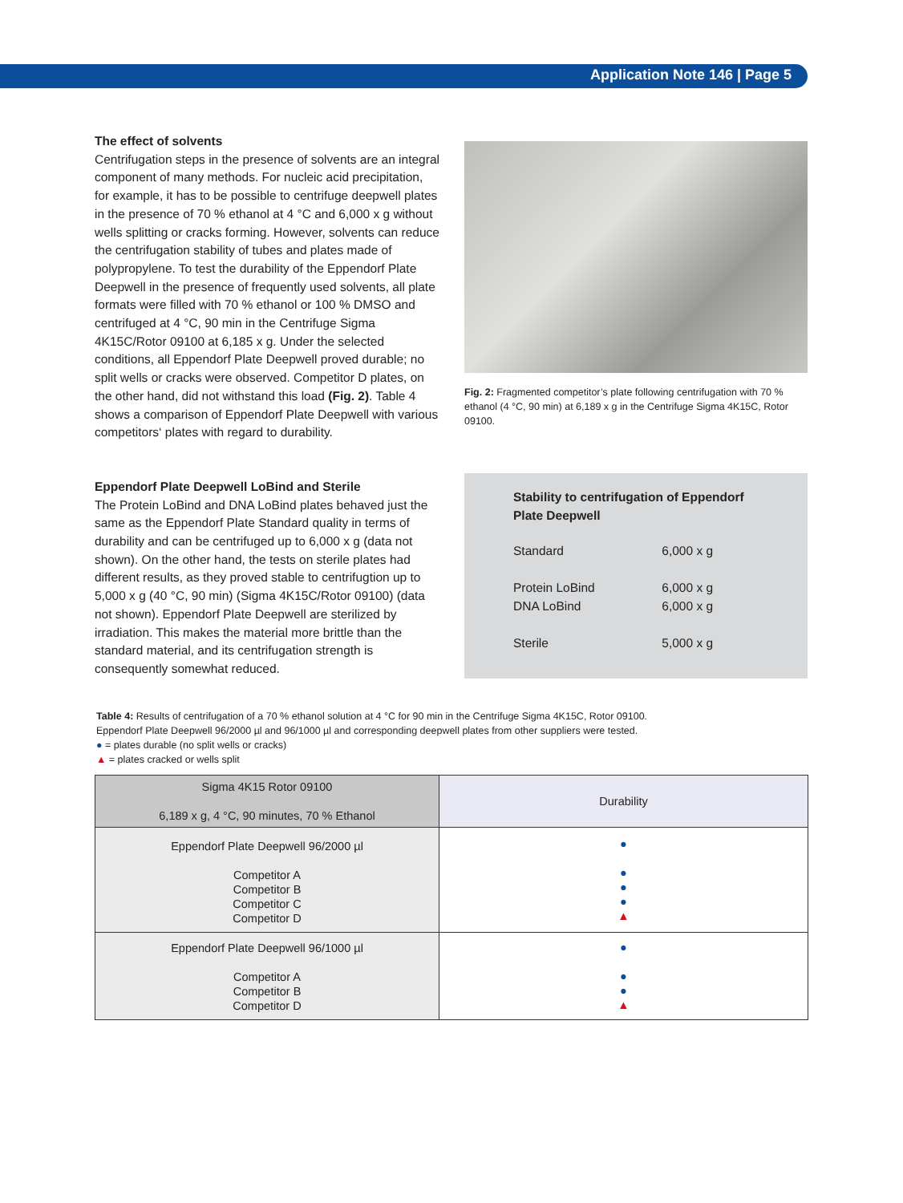Application Note 146 | Page 5
The effect of solvents
Centrifugation steps in the presence of solvents are an integral component of many methods. For nucleic acid precipitation, for example, it has to be possible to centrifuge deepwell plates in the presence of 70 % ethanol at 4 °C and 6,000 x g without wells splitting or cracks forming. However, solvents can reduce the centrifugation stability of tubes and plates made of polypropylene. To test the durability of the Eppendorf Plate Deepwell in the presence of frequently used solvents, all plate formats were filled with 70 % ethanol or 100 % DMSO and centrifuged at 4 °C, 90 min in the Centrifuge Sigma 4K15C/Rotor 09100 at 6,185 x g. Under the selected conditions, all Eppendorf Plate Deepwell proved durable; no split wells or cracks were observed. Competitor D plates, on the other hand, did not withstand this load (Fig. 2). Table 4 shows a comparison of Eppendorf Plate Deepwell with various competitors‘ plates with regard to durability.
Fig. 2: Fragmented competitor’s plate following centrifugation with 70 % ethanol (4 °C, 90 min) at 6,189 x g in the Centrifuge Sigma 4K15C, Rotor 09100.
Eppendorf Plate Deepwell LoBind and Sterile
The Protein LoBind and DNA LoBind plates behaved just the same as the Eppendorf Plate Standard quality in terms of durability and can be centrifuged up to 6,000 x g (data not shown). On the other hand, the tests on sterile plates had different results, as they proved stable to centrifugtion up to 5,000 x g (40 °C, 90 min) (Sigma 4K15C/Rotor 09100) (data not shown). Eppendorf Plate Deepwell are sterilized by irradiation. This makes the material more brittle than the standard material, and its centrifugation strength is consequently somewhat reduced.
Stability to centrifugation of Eppendorf
Plate Deepwell
| Standard | 6,000 x g |
| Protein LoBind | 6,000 x g |
| DNA LoBind | 6,000 x g |
| Sterile | 5,000 x g |
Table 4: Results of centrifugation of a 70 % ethanol solution at 4 °C for 90 min in the Centrifuge Sigma 4K15C, Rotor 09100.
Eppendorf Plate Deepwell 96/2000 µl and 96/1000 µl and corresponding deepwell plates from other suppliers were tested.
● = plates durable (no split wells or cracks)
▲ = plates cracked or wells split
| Sigma 4K15 Rotor 09100 6,189 x g, 4 °C, 90 minutes, 70 % Ethanol | Durability |
| --- | --- |
| Eppendorf Plate Deepwell 96/2000 µl Competitor A Competitor B Competitor C Competitor D | ● ● ● ● ▲ |
| Eppendorf Plate Deepwell 96/1000 µl Competitor A Competitor B Competitor D | ● ● ● ▲ |